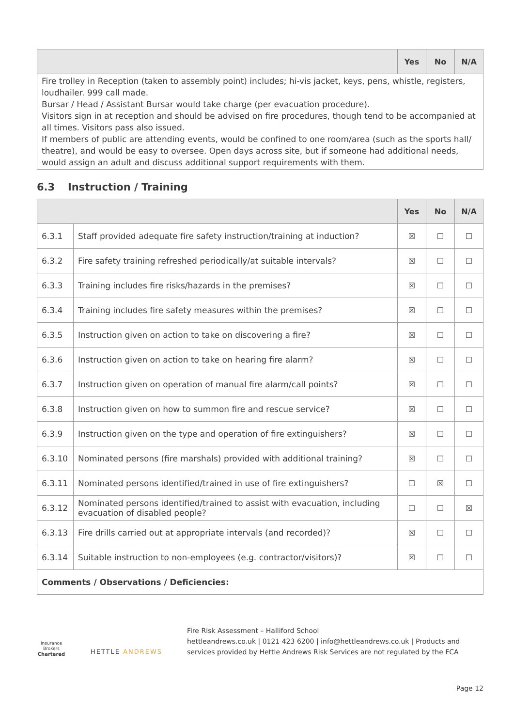| | Yes | No | N/A |
| --- | --- | --- | --- |
| Fire trolley in Reception (taken to assembly point) includes; hi-vis jacket, keys, pens, whistle, registers, loudhailer. 999 call made. Bursar / Head / Assistant Bursar would take charge (per evacuation procedure). Visitors sign in at reception and should be advised on fire procedures, though tend to be accompanied at all times. Visitors pass also issued. If members of public are attending events, would be confined to one room/area (such as the sports hall/ theatre), and would be easy to oversee. Open days across site, but if someone had additional needs, would assign an adult and discuss additional support requirements with them. | | | |
6.3 Instruction / Training
| | | Yes | No | N/A |
| --- | --- | --- | --- | --- |
| 6.3.1 | Staff provided adequate fire safety instruction/training at induction? | ☒ | ☐ | ☐ |
| 6.3.2 | Fire safety training refreshed periodically/at suitable intervals? | ☒ | ☐ | ☐ |
| 6.3.3 | Training includes fire risks/hazards in the premises? | ☒ | ☐ | ☐ |
| 6.3.4 | Training includes fire safety measures within the premises? | ☒ | ☐ | ☐ |
| 6.3.5 | Instruction given on action to take on discovering a fire? | ☒ | ☐ | ☐ |
| 6.3.6 | Instruction given on action to take on hearing fire alarm? | ☒ | ☐ | ☐ |
| 6.3.7 | Instruction given on operation of manual fire alarm/call points? | ☒ | ☐ | ☐ |
| 6.3.8 | Instruction given on how to summon fire and rescue service? | ☒ | ☐ | ☐ |
| 6.3.9 | Instruction given on the type and operation of fire extinguishers? | ☒ | ☐ | ☐ |
| 6.3.10 | Nominated persons (fire marshals) provided with additional training? | ☒ | ☐ | ☐ |
| 6.3.11 | Nominated persons identified/trained in use of fire extinguishers? | ☐ | ☒ | ☐ |
| 6.3.12 | Nominated persons identified/trained to assist with evacuation, including evacuation of disabled people? | ☐ | ☐ | ☒ |
| 6.3.13 | Fire drills carried out at appropriate intervals (and recorded)? | ☒ | ☐ | ☐ |
| 6.3.14 | Suitable instruction to non-employees (e.g. contractor/visitors)? | ☒ | ☐ | ☐ |
| Comments / Observations / Deficiencies: | | | | |
Insurance Brokers
Chartered
HETTLE ANDREWS
Fire Risk Assessment – Halliford School
hettleandrews.co.uk | 0121 423 6200 | info@hettleandrews.co.uk | Products and services provided by Hettle Andrews Risk Services are not regulated by the FCA
Page 12